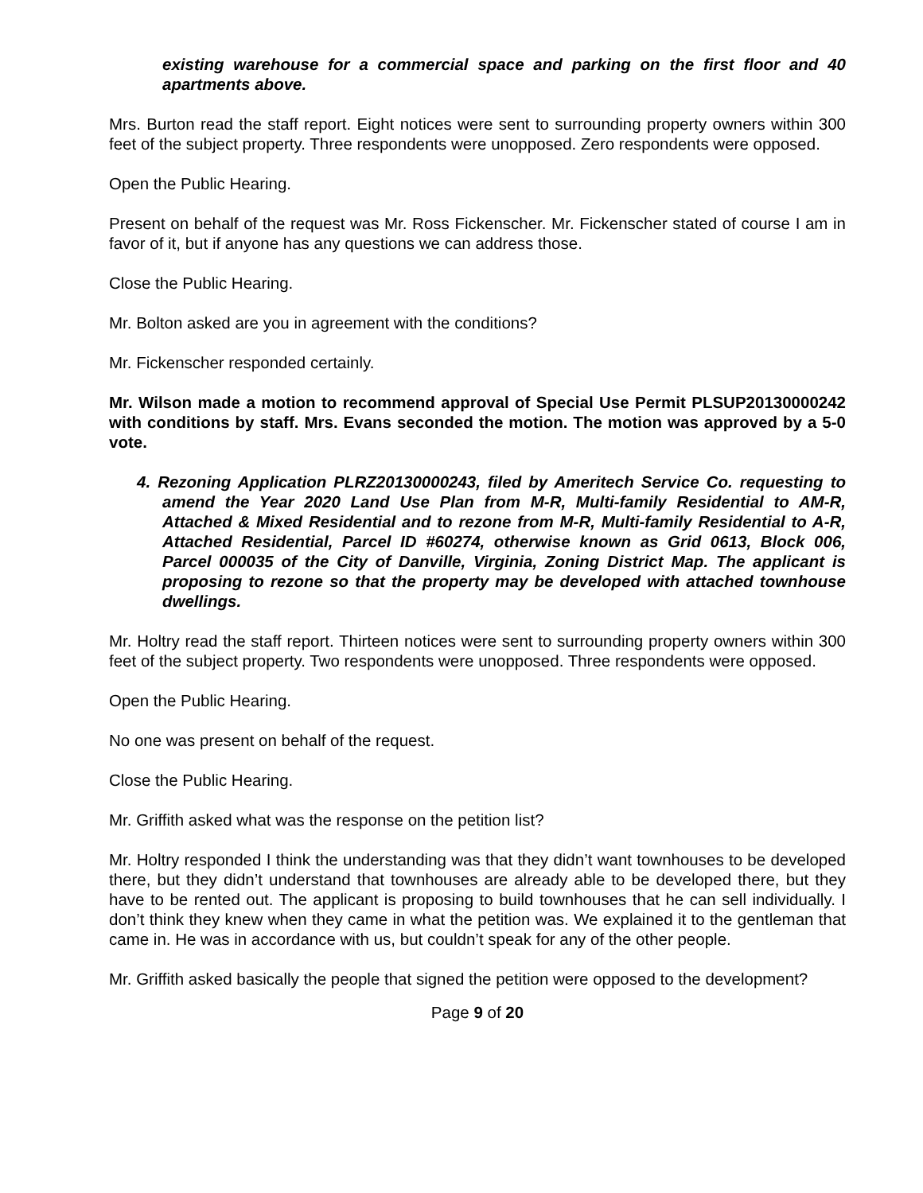existing warehouse for a commercial space and parking on the first floor and 40 apartments above.
Mrs. Burton read the staff report. Eight notices were sent to surrounding property owners within 300 feet of the subject property. Three respondents were unopposed. Zero respondents were opposed.
Open the Public Hearing.
Present on behalf of the request was Mr. Ross Fickenscher. Mr. Fickenscher stated of course I am in favor of it, but if anyone has any questions we can address those.
Close the Public Hearing.
Mr. Bolton asked are you in agreement with the conditions?
Mr. Fickenscher responded certainly.
Mr. Wilson made a motion to recommend approval of Special Use Permit PLSUP20130000242 with conditions by staff. Mrs. Evans seconded the motion. The motion was approved by a 5-0 vote.
4. Rezoning Application PLRZ20130000243, filed by Ameritech Service Co. requesting to amend the Year 2020 Land Use Plan from M-R, Multi-family Residential to AM-R, Attached & Mixed Residential and to rezone from M-R, Multi-family Residential to A-R, Attached Residential, Parcel ID #60274, otherwise known as Grid 0613, Block 006, Parcel 000035 of the City of Danville, Virginia, Zoning District Map. The applicant is proposing to rezone so that the property may be developed with attached townhouse dwellings.
Mr. Holtry read the staff report. Thirteen notices were sent to surrounding property owners within 300 feet of the subject property. Two respondents were unopposed. Three respondents were opposed.
Open the Public Hearing.
No one was present on behalf of the request.
Close the Public Hearing.
Mr. Griffith asked what was the response on the petition list?
Mr. Holtry responded I think the understanding was that they didn’t want townhouses to be developed there, but they didn’t understand that townhouses are already able to be developed there, but they have to be rented out. The applicant is proposing to build townhouses that he can sell individually. I don’t think they knew when they came in what the petition was. We explained it to the gentleman that came in. He was in accordance with us, but couldn’t speak for any of the other people.
Mr. Griffith asked basically the people that signed the petition were opposed to the development?
Page 9 of 20